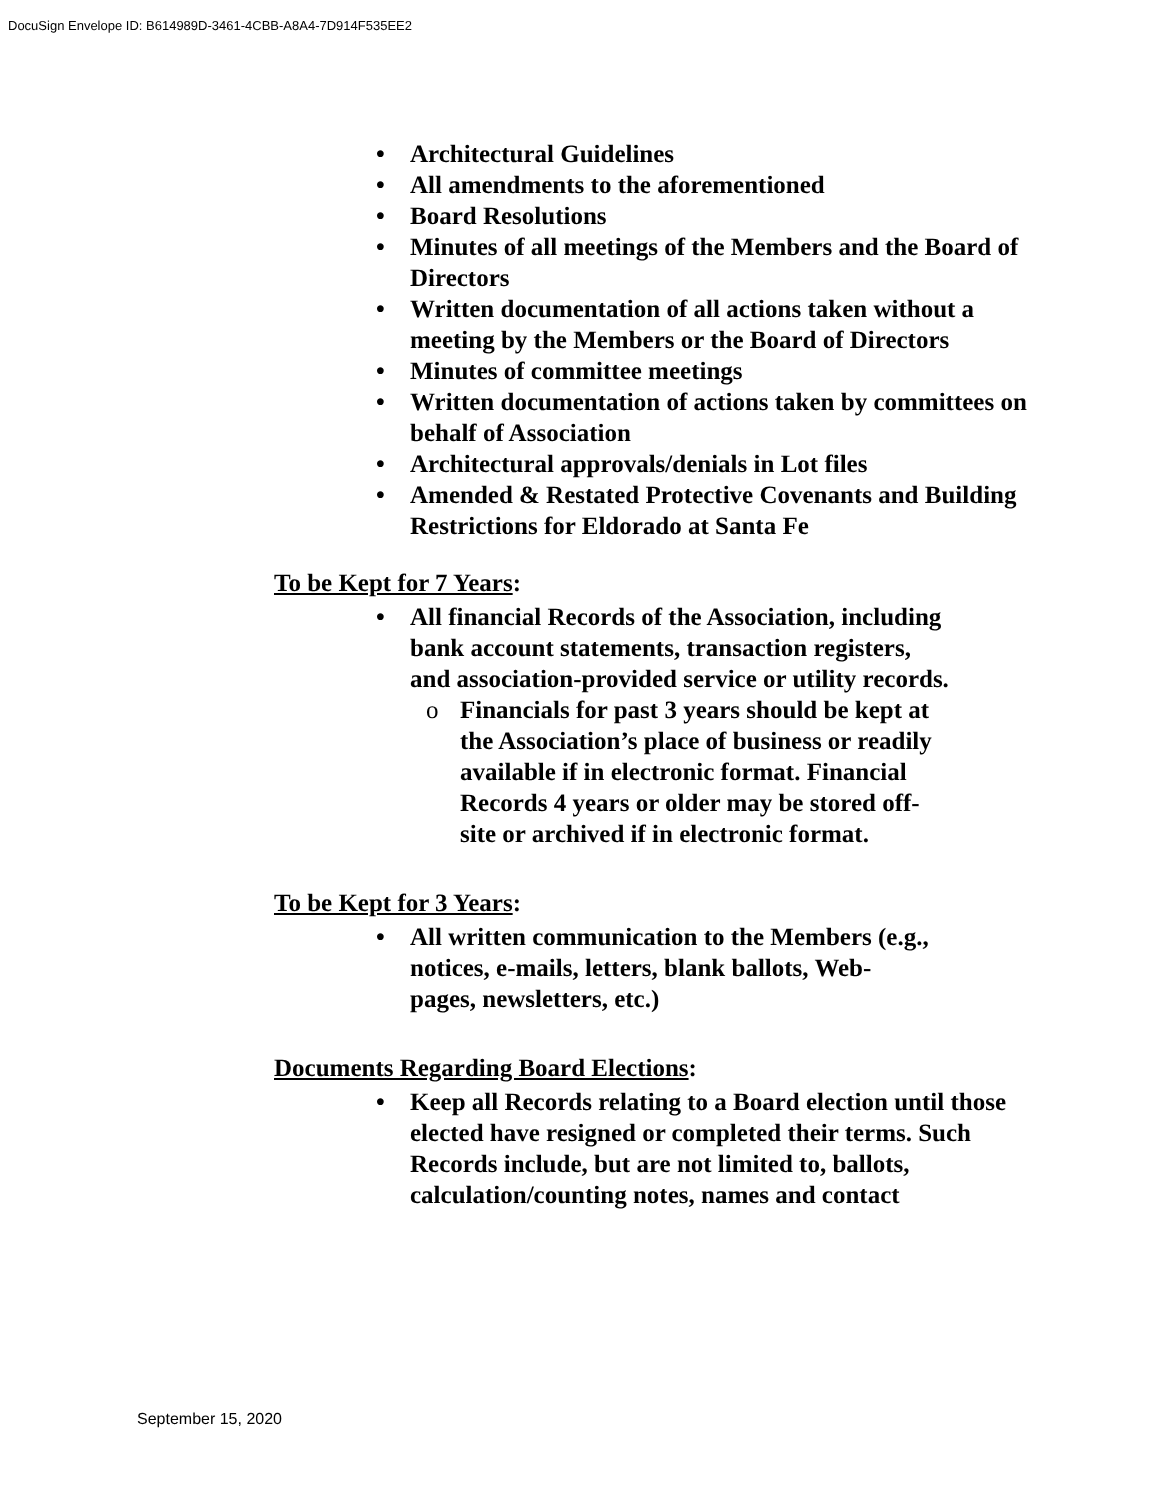DocuSign Envelope ID: B614989D-3461-4CBB-A8A4-7D914F535EE2
• Architectural Guidelines
• All amendments to the aforementioned
• Board Resolutions
• Minutes of all meetings of the Members and the Board of Directors
• Written documentation of all actions taken without a meeting by the Members or the Board of Directors
• Minutes of committee meetings
• Written documentation of actions taken by committees on behalf of Association
• Architectural approvals/denials in Lot files
• Amended & Restated Protective Covenants and Building Restrictions for Eldorado at Santa Fe
To be Kept for 7 Years:
• All financial Records of the Association, including bank account statements, transaction registers, and association-provided service or utility records.
o Financials for past 3 years should be kept at the Association’s place of business or readily available if in electronic format. Financial Records 4 years or older may be stored off-site or archived if in electronic format.
To be Kept for 3 Years:
• All written communication to the Members (e.g., notices, e-mails, letters, blank ballots, Web-pages, newsletters, etc.)
Documents Regarding Board Elections:
• Keep all Records relating to a Board election until those elected have resigned or completed their terms. Such Records include, but are not limited to, ballots, calculation/counting notes, names and contact
September 15, 2020